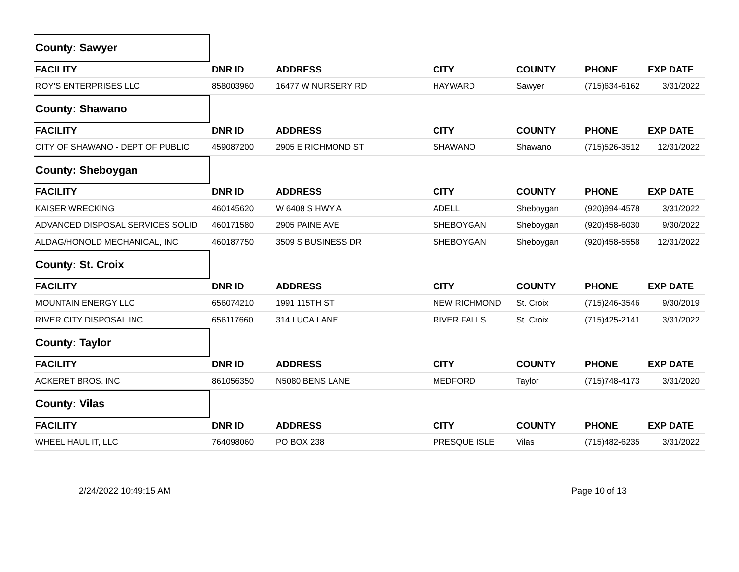| County: Sawyer | | | | | | |
| FACILITY | DNR ID | ADDRESS | CITY | COUNTY | PHONE | EXP DATE |
| ROY'S ENTERPRISES LLC | 858003960 | 16477 W NURSERY RD | HAYWARD | Sawyer | (715)634-6162 | 3/31/2022 |
| County: Shawano | | | | | | |
| FACILITY | DNR ID | ADDRESS | CITY | COUNTY | PHONE | EXP DATE |
| CITY OF SHAWANO - DEPT OF PUBLIC | 459087200 | 2905 E RICHMOND ST | SHAWANO | Shawano | (715)526-3512 | 12/31/2022 |
| County: Sheboygan | | | | | | |
| FACILITY | DNR ID | ADDRESS | CITY | COUNTY | PHONE | EXP DATE |
| KAISER WRECKING | 460145620 | W 6408 S HWY A | ADELL | Sheboygan | (920)994-4578 | 3/31/2022 |
| ADVANCED DISPOSAL SERVICES SOLID | 460171580 | 2905 PAINE AVE | SHEBOYGAN | Sheboygan | (920)458-6030 | 9/30/2022 |
| ALDAG/HONOLD MECHANICAL, INC | 460187750 | 3509 S BUSINESS DR | SHEBOYGAN | Sheboygan | (920)458-5558 | 12/31/2022 |
| County: St. Croix | | | | | | |
| FACILITY | DNR ID | ADDRESS | CITY | COUNTY | PHONE | EXP DATE |
| MOUNTAIN ENERGY LLC | 656074210 | 1991 115TH ST | NEW RICHMOND | St. Croix | (715)246-3546 | 9/30/2019 |
| RIVER CITY DISPOSAL INC | 656117660 | 314 LUCA LANE | RIVER FALLS | St. Croix | (715)425-2141 | 3/31/2022 |
| County: Taylor | | | | | | |
| FACILITY | DNR ID | ADDRESS | CITY | COUNTY | PHONE | EXP DATE |
| ACKERET BROS. INC | 861056350 | N5080 BENS LANE | MEDFORD | Taylor | (715)748-4173 | 3/31/2020 |
| County: Vilas | | | | | | |
| FACILITY | DNR ID | ADDRESS | CITY | COUNTY | PHONE | EXP DATE |
| WHEEL HAUL IT, LLC | 764098060 | PO BOX 238 | PRESQUE ISLE | Vilas | (715)482-6235 | 3/31/2022 |
2/24/2022 10:49:15 AM Page 10 of 13